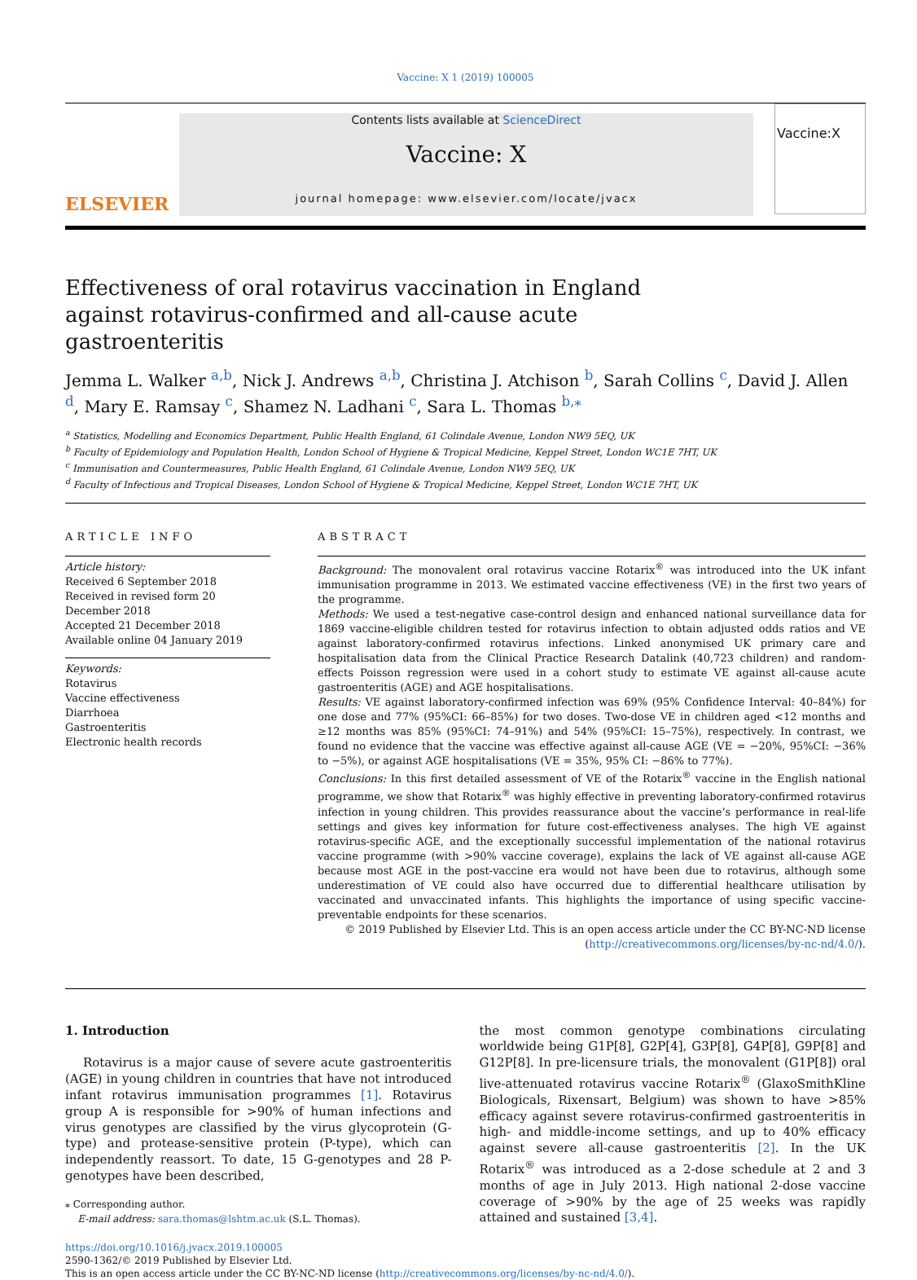Vaccine: X 1 (2019) 100005
ELSEVIER
Contents lists available at ScienceDirect
Vaccine: X
journal homepage: www.elsevier.com/locate/jvacx
Vaccine:X
Effectiveness of oral rotavirus vaccination in England against rotavirus-confirmed and all-cause acute gastroenteritis
Jemma L. Walker <sup>a,b</sup>, Nick J. Andrews <sup>a,b</sup>, Christina J. Atchison <sup>b</sup>, Sarah Collins <sup>c</sup>, David J. Allen <sup>d</sup>, Mary E. Ramsay <sup>c</sup>, Shamez N. Ladhani <sup>c</sup>, Sara L. Thomas <sup>b,⁎</sup>
<sup>a</sup> Statistics, Modelling and Economics Department, Public Health England, 61 Colindale Avenue, London NW9 5EQ, UK
<sup>b</sup> Faculty of Epidemiology and Population Health, London School of Hygiene & Tropical Medicine, Keppel Street, London WC1E 7HT, UK
<sup>c</sup> Immunisation and Countermeasures, Public Health England, 61 Colindale Avenue, London NW9 5EQ, UK
<sup>d</sup> Faculty of Infectious and Tropical Diseases, London School of Hygiene & Tropical Medicine, Keppel Street, London WC1E 7HT, UK
ARTICLE INFO
Article history:
Received 6 September 2018
Received in revised form 20 December 2018
Accepted 21 December 2018
Available online 04 January 2019
Keywords:
Rotavirus
Vaccine effectiveness
Diarrhoea
Gastroenteritis
Electronic health records
ABSTRACT
Background: The monovalent oral rotavirus vaccine Rotarix<sup>®</sup> was introduced into the UK infant immunisation programme in 2013. We estimated vaccine effectiveness (VE) in the first two years of the programme.
Methods: We used a test-negative case-control design and enhanced national surveillance data for 1869 vaccine-eligible children tested for rotavirus infection to obtain adjusted odds ratios and VE against laboratory-confirmed rotavirus infections. Linked anonymised UK primary care and hospitalisation data from the Clinical Practice Research Datalink (40,723 children) and random-effects Poisson regression were used in a cohort study to estimate VE against all-cause acute gastroenteritis (AGE) and AGE hospitalisations.
Results: VE against laboratory-confirmed infection was 69% (95% Confidence Interval: 40–84%) for one dose and 77% (95%CI: 66–85%) for two doses. Two-dose VE in children aged <12 months and ≥12 months was 85% (95%CI: 74–91%) and 54% (95%CI: 15–75%), respectively. In contrast, we found no evidence that the vaccine was effective against all-cause AGE (VE = −20%, 95%CI: −36% to −5%), or against AGE hospitalisations (VE = 35%, 95% CI: −86% to 77%).
Conclusions: In this first detailed assessment of VE of the Rotarix<sup>®</sup> vaccine in the English national programme, we show that Rotarix<sup>®</sup> was highly effective in preventing laboratory-confirmed rotavirus infection in young children. This provides reassurance about the vaccine’s performance in real-life settings and gives key information for future cost-effectiveness analyses. The high VE against rotavirus-specific AGE, and the exceptionally successful implementation of the national rotavirus vaccine programme (with >90% vaccine coverage), explains the lack of VE against all-cause AGE because most AGE in the post-vaccine era would not have been due to rotavirus, although some underestimation of VE could also have occurred due to differential healthcare utilisation by vaccinated and unvaccinated infants. This highlights the importance of using specific vaccine-preventable endpoints for these scenarios.
© 2019 Published by Elsevier Ltd. This is an open access article under the CC BY-NC-ND license (http://creativecommons.org/licenses/by-nc-nd/4.0/).
1. Introduction
Rotavirus is a major cause of severe acute gastroenteritis (AGE) in young children in countries that have not introduced infant rotavirus immunisation programmes [1]. Rotavirus group A is responsible for >90% of human infections and virus genotypes are classified by the virus glycoprotein (G-type) and protease-sensitive protein (P-type), which can independently reassort. To date, 15 G-genotypes and 28 P-genotypes have been described,
⁎ Corresponding author.
E-mail address: sara.thomas@lshtm.ac.uk (S.L. Thomas).
the most common genotype combinations circulating worldwide being G1P[8], G2P[4], G3P[8], G4P[8], G9P[8] and G12P[8]. In pre-licensure trials, the monovalent (G1P[8]) oral live-attenuated rotavirus vaccine Rotarix<sup>®</sup> (GlaxoSmithKline Biologicals, Rixensart, Belgium) was shown to have >85% efficacy against severe rotavirus-confirmed gastroenteritis in high- and middle-income settings, and up to 40% efficacy against severe all-cause gastroenteritis [2]. In the UK Rotarix<sup>®</sup> was introduced as a 2-dose schedule at 2 and 3 months of age in July 2013. High national 2-dose vaccine coverage of >90% by the age of 25 weeks was rapidly attained and sustained [3,4].
https://doi.org/10.1016/j.jvacx.2019.100005
2590-1362/© 2019 Published by Elsevier Ltd.
This is an open access article under the CC BY-NC-ND license (http://creativecommons.org/licenses/by-nc-nd/4.0/).